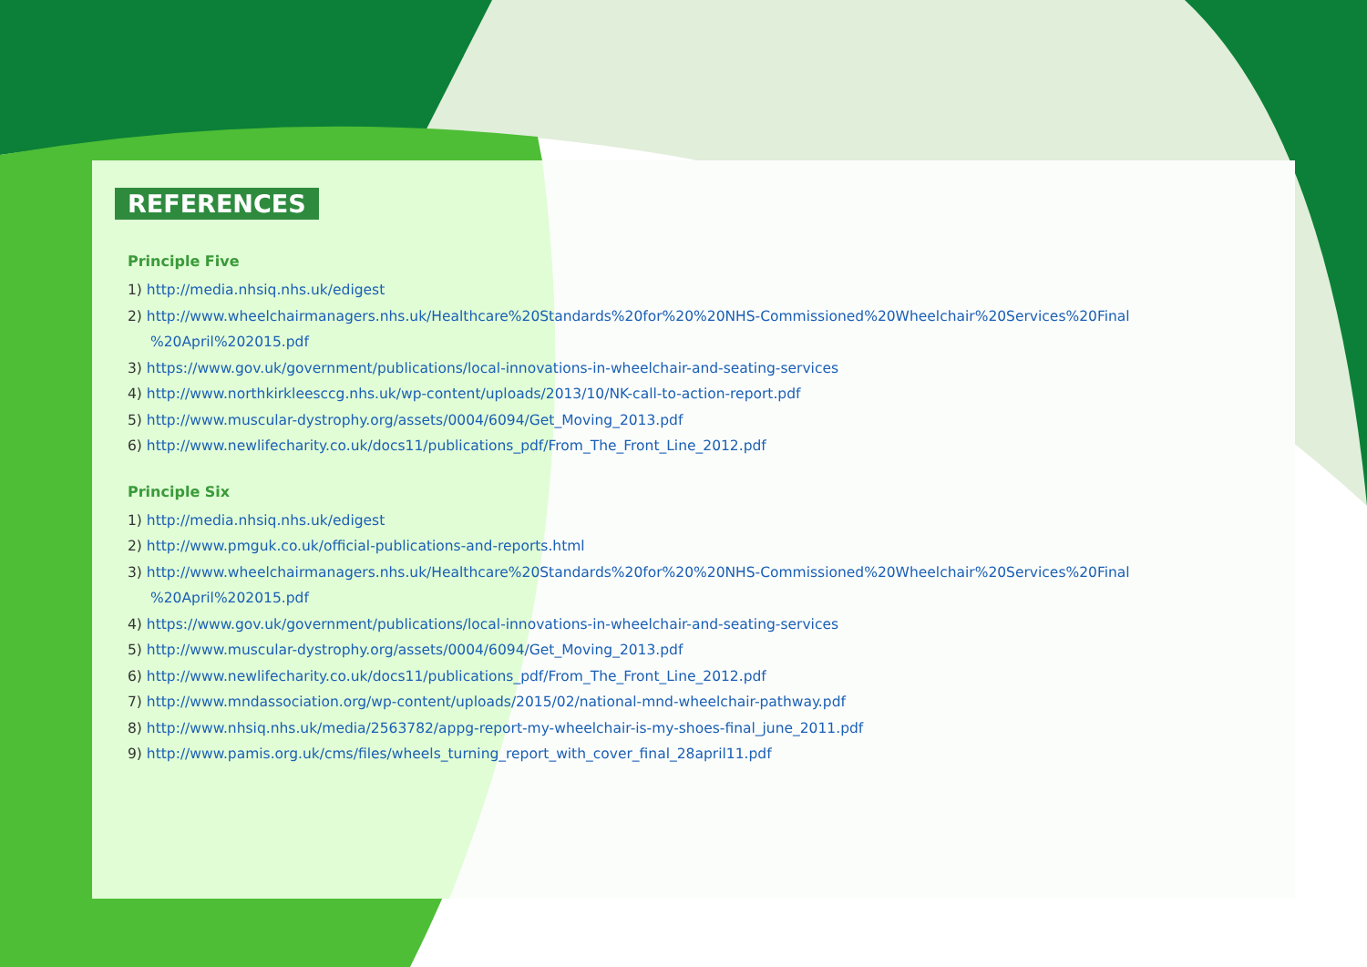REFERENCES
Principle Five
1) http://media.nhsiq.nhs.uk/edigest
2) http://www.wheelchairmanagers.nhs.uk/Healthcare%20Standards%20for%20%20NHS-Commissioned%20Wheelchair%20Services%20Final
%20April%202015.pdf
3) https://www.gov.uk/government/publications/local-innovations-in-wheelchair-and-seating-services
4) http://www.northkirkleesccg.nhs.uk/wp-content/uploads/2013/10/NK-call-to-action-report.pdf
5) http://www.muscular-dystrophy.org/assets/0004/6094/Get_Moving_2013.pdf
6) http://www.newlifecharity.co.uk/docs11/publications_pdf/From_The_Front_Line_2012.pdf
Principle Six
1) http://media.nhsiq.nhs.uk/edigest
2) http://www.pmguk.co.uk/official-publications-and-reports.html
3) http://www.wheelchairmanagers.nhs.uk/Healthcare%20Standards%20for%20%20NHS-Commissioned%20Wheelchair%20Services%20Final
%20April%202015.pdf
4) https://www.gov.uk/government/publications/local-innovations-in-wheelchair-and-seating-services
5) http://www.muscular-dystrophy.org/assets/0004/6094/Get_Moving_2013.pdf
6) http://www.newlifecharity.co.uk/docs11/publications_pdf/From_The_Front_Line_2012.pdf
7) http://www.mndassociation.org/wp-content/uploads/2015/02/national-mnd-wheelchair-pathway.pdf
8) http://www.nhsiq.nhs.uk/media/2563782/appg-report-my-wheelchair-is-my-shoes-final_june_2011.pdf
9) http://www.pamis.org.uk/cms/files/wheels_turning_report_with_cover_final_28april11.pdf